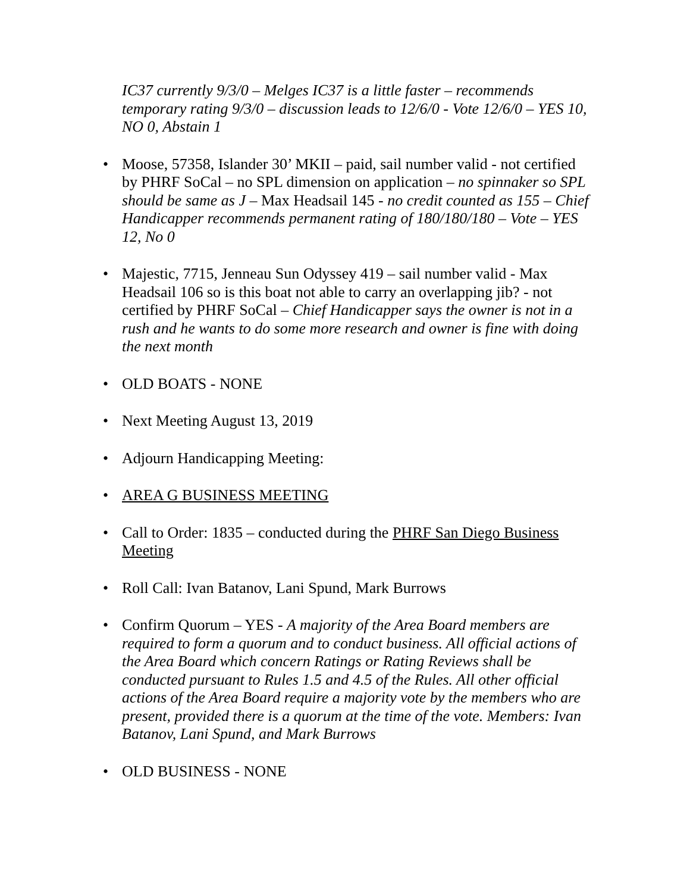IC37 currently 9/3/0 – Melges IC37 is a little faster – recommends temporary rating 9/3/0 – discussion leads to 12/6/0 - Vote 12/6/0 – YES 10, NO 0, Abstain 1
• Moose, 57358, Islander 30’ MKII – paid, sail number valid - not certified by PHRF SoCal – no SPL dimension on application – no spinnaker so SPL should be same as J – Max Headsail 145 - no credit counted as 155 – Chief Handicapper recommends permanent rating of 180/180/180 – Vote – YES 12, No 0
• Majestic, 7715, Jenneau Sun Odyssey 419 – sail number valid - Max Headsail 106 so is this boat not able to carry an overlapping jib? - not certified by PHRF SoCal – Chief Handicapper says the owner is not in a rush and he wants to do some more research and owner is fine with doing the next month
• OLD BOATS - NONE
• Next Meeting August 13, 2019
• Adjourn Handicapping Meeting:
• AREA G BUSINESS MEETING
• Call to Order: 1835 – conducted during the PHRF San Diego Business Meeting
• Roll Call: Ivan Batanov, Lani Spund, Mark Burrows
• Confirm Quorum – YES - A majority of the Area Board members are required to form a quorum and to conduct business. All official actions of the Area Board which concern Ratings or Rating Reviews shall be conducted pursuant to Rules 1.5 and 4.5 of the Rules. All other official actions of the Area Board require a majority vote by the members who are present, provided there is a quorum at the time of the vote. Members: Ivan Batanov, Lani Spund, and Mark Burrows
• OLD BUSINESS - NONE